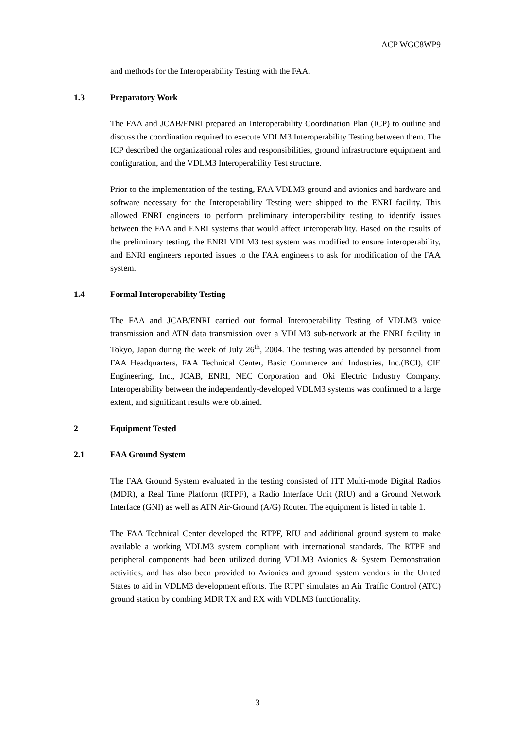ACP WGC8WP9
and methods for the Interoperability Testing with the FAA.
1.3 Preparatory Work
The FAA and JCAB/ENRI prepared an Interoperability Coordination Plan (ICP) to outline and discuss the coordination required to execute VDLM3 Interoperability Testing between them. The ICP described the organizational roles and responsibilities, ground infrastructure equipment and configuration, and the VDLM3 Interoperability Test structure.
Prior to the implementation of the testing, FAA VDLM3 ground and avionics and hardware and software necessary for the Interoperability Testing were shipped to the ENRI facility. This allowed ENRI engineers to perform preliminary interoperability testing to identify issues between the FAA and ENRI systems that would affect interoperability. Based on the results of the preliminary testing, the ENRI VDLM3 test system was modified to ensure interoperability, and ENRI engineers reported issues to the FAA engineers to ask for modification of the FAA system.
1.4 Formal Interoperability Testing
The FAA and JCAB/ENRI carried out formal Interoperability Testing of VDLM3 voice transmission and ATN data transmission over a VDLM3 sub-network at the ENRI facility in Tokyo, Japan during the week of July 26<sup>th</sup>, 2004. The testing was attended by personnel from FAA Headquarters, FAA Technical Center, Basic Commerce and Industries, Inc.(BCI), CIE Engineering, Inc., JCAB, ENRI, NEC Corporation and Oki Electric Industry Company. Interoperability between the independently-developed VDLM3 systems was confirmed to a large extent, and significant results were obtained.
2 Equipment Tested
2.1 FAA Ground System
The FAA Ground System evaluated in the testing consisted of ITT Multi-mode Digital Radios (MDR), a Real Time Platform (RTPF), a Radio Interface Unit (RIU) and a Ground Network Interface (GNI) as well as ATN Air-Ground (A/G) Router. The equipment is listed in table 1.
The FAA Technical Center developed the RTPF, RIU and additional ground system to make available a working VDLM3 system compliant with international standards. The RTPF and peripheral components had been utilized during VDLM3 Avionics & System Demonstration activities, and has also been provided to Avionics and ground system vendors in the United States to aid in VDLM3 development efforts. The RTPF simulates an Air Traffic Control (ATC) ground station by combing MDR TX and RX with VDLM3 functionality.
3